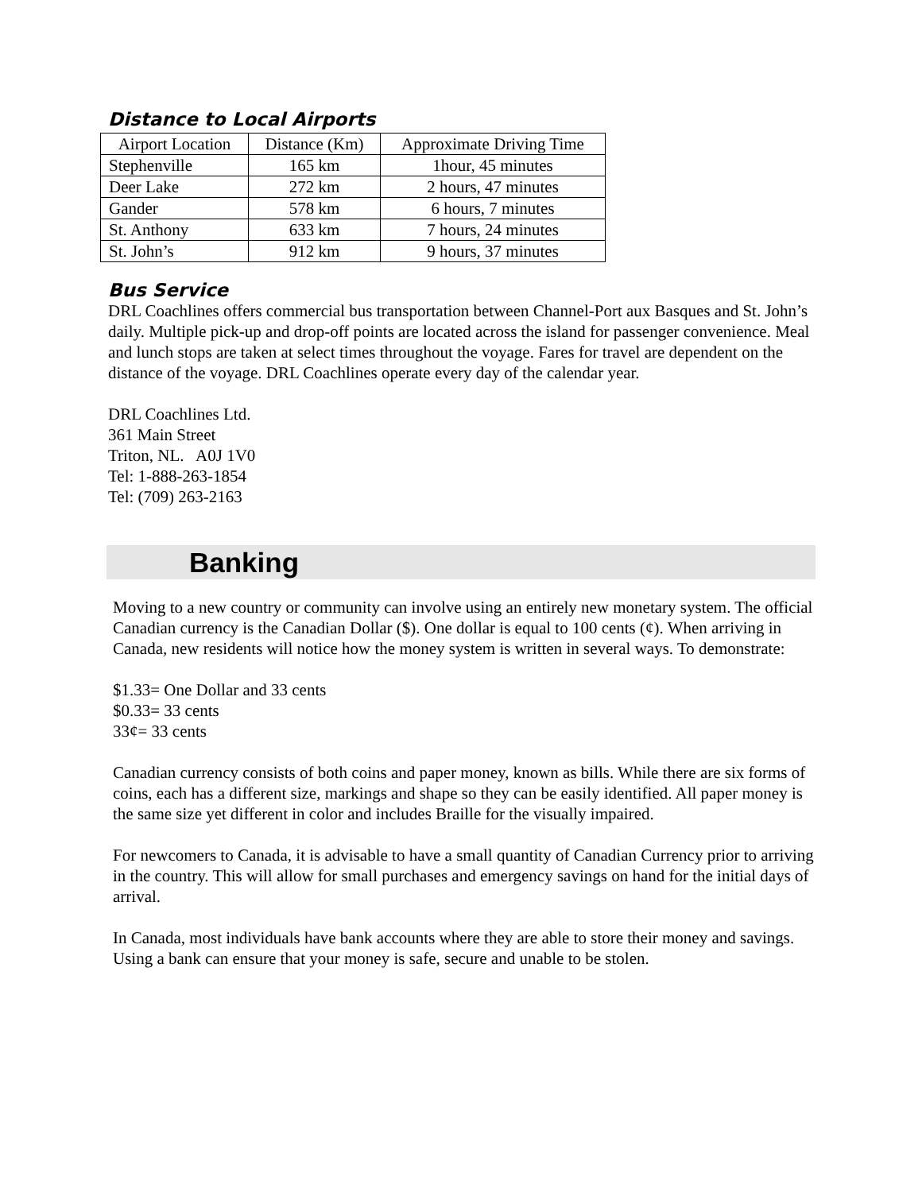Distance to Local Airports
| Airport Location | Distance (Km) | Approximate Driving Time |
| --- | --- | --- |
| Stephenville | 165 km | 1hour, 45 minutes |
| Deer Lake | 272 km | 2 hours, 47 minutes |
| Gander | 578 km | 6 hours, 7 minutes |
| St. Anthony | 633 km | 7 hours, 24 minutes |
| St. John’s | 912 km | 9 hours, 37 minutes |
Bus Service
DRL Coachlines offers commercial bus transportation between Channel-Port aux Basques and St. John’s daily. Multiple pick-up and drop-off points are located across the island for passenger convenience. Meal and lunch stops are taken at select times throughout the voyage. Fares for travel are dependent on the distance of the voyage. DRL Coachlines operate every day of the calendar year.
DRL Coachlines Ltd.
361 Main Street
Triton, NL. A0J 1V0
Tel: 1-888-263-1854
Tel: (709) 263-2163
Banking
Moving to a new country or community can involve using an entirely new monetary system. The official Canadian currency is the Canadian Dollar ($). One dollar is equal to 100 cents (¢). When arriving in Canada, new residents will notice how the money system is written in several ways. To demonstrate:
$1.33= One Dollar and 33 cents
$0.33= 33 cents
33¢= 33 cents
Canadian currency consists of both coins and paper money, known as bills. While there are six forms of coins, each has a different size, markings and shape so they can be easily identified. All paper money is the same size yet different in color and includes Braille for the visually impaired.
For newcomers to Canada, it is advisable to have a small quantity of Canadian Currency prior to arriving in the country. This will allow for small purchases and emergency savings on hand for the initial days of arrival.
In Canada, most individuals have bank accounts where they are able to store their money and savings. Using a bank can ensure that your money is safe, secure and unable to be stolen.